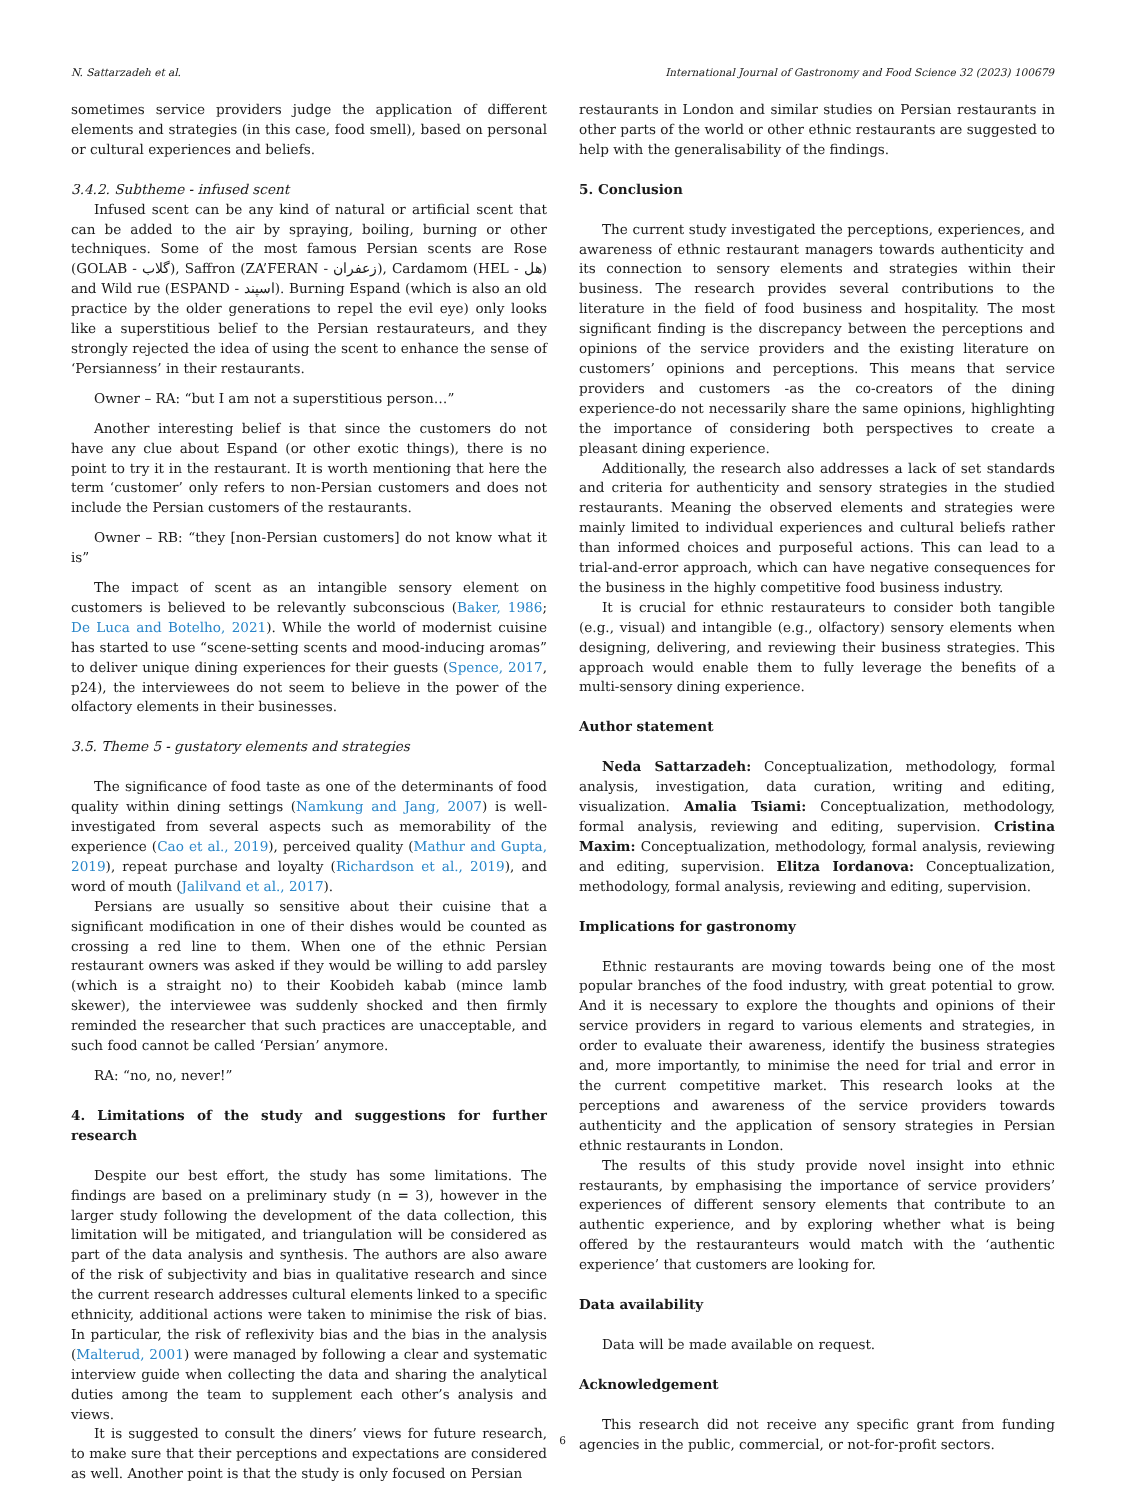N. Sattarzadeh et al. International Journal of Gastronomy and Food Science 32 (2023) 100679
sometimes service providers judge the application of different elements and strategies (in this case, food smell), based on personal or cultural experiences and beliefs.
3.4.2. Subtheme - infused scent
Infused scent can be any kind of natural or artificial scent that can be added to the air by spraying, boiling, burning or other techniques. Some of the most famous Persian scents are Rose (GOLAB - گلاب), Saffron (ZA’FERAN - زعفران), Cardamom (HEL - هل) and Wild rue (ESPAND - اسپند). Burning Espand (which is also an old practice by the older generations to repel the evil eye) only looks like a superstitious belief to the Persian restaurateurs, and they strongly rejected the idea of using the scent to enhance the sense of ‘Persianness’ in their restaurants.
Owner – RA: “but I am not a superstitious person…”
Another interesting belief is that since the customers do not have any clue about Espand (or other exotic things), there is no point to try it in the restaurant. It is worth mentioning that here the term ‘customer’ only refers to non-Persian customers and does not include the Persian customers of the restaurants.
Owner – RB: “they [non-Persian customers] do not know what it is”
The impact of scent as an intangible sensory element on customers is believed to be relevantly subconscious (Baker, 1986; De Luca and Botelho, 2021). While the world of modernist cuisine has started to use “scene-setting scents and mood-inducing aromas” to deliver unique dining experiences for their guests (Spence, 2017, p24), the interviewees do not seem to believe in the power of the olfactory elements in their businesses.
3.5. Theme 5 - gustatory elements and strategies
The significance of food taste as one of the determinants of food quality within dining settings (Namkung and Jang, 2007) is well-investigated from several aspects such as memorability of the experience (Cao et al., 2019), perceived quality (Mathur and Gupta, 2019), repeat purchase and loyalty (Richardson et al., 2019), and word of mouth (Jalilvand et al., 2017).
Persians are usually so sensitive about their cuisine that a significant modification in one of their dishes would be counted as crossing a red line to them. When one of the ethnic Persian restaurant owners was asked if they would be willing to add parsley (which is a straight no) to their Koobideh kabab (mince lamb skewer), the interviewee was suddenly shocked and then firmly reminded the researcher that such practices are unacceptable, and such food cannot be called ‘Persian’ anymore.
RA: “no, no, never!”
4. Limitations of the study and suggestions for further research
Despite our best effort, the study has some limitations. The findings are based on a preliminary study (n = 3), however in the larger study following the development of the data collection, this limitation will be mitigated, and triangulation will be considered as part of the data analysis and synthesis. The authors are also aware of the risk of subjectivity and bias in qualitative research and since the current research addresses cultural elements linked to a specific ethnicity, additional actions were taken to minimise the risk of bias. In particular, the risk of reflexivity bias and the bias in the analysis (Malterud, 2001) were managed by following a clear and systematic interview guide when collecting the data and sharing the analytical duties among the team to supplement each other’s analysis and views.
It is suggested to consult the diners’ views for future research, to make sure that their perceptions and expectations are considered as well. Another point is that the study is only focused on Persian
restaurants in London and similar studies on Persian restaurants in other parts of the world or other ethnic restaurants are suggested to help with the generalisability of the findings.
5. Conclusion
The current study investigated the perceptions, experiences, and awareness of ethnic restaurant managers towards authenticity and its connection to sensory elements and strategies within their business. The research provides several contributions to the literature in the field of food business and hospitality. The most significant finding is the discrepancy between the perceptions and opinions of the service providers and the existing literature on customers’ opinions and perceptions. This means that service providers and customers -as the co-creators of the dining experience-do not necessarily share the same opinions, highlighting the importance of considering both perspectives to create a pleasant dining experience.
Additionally, the research also addresses a lack of set standards and criteria for authenticity and sensory strategies in the studied restaurants. Meaning the observed elements and strategies were mainly limited to individual experiences and cultural beliefs rather than informed choices and purposeful actions. This can lead to a trial-and-error approach, which can have negative consequences for the business in the highly competitive food business industry.
It is crucial for ethnic restaurateurs to consider both tangible (e.g., visual) and intangible (e.g., olfactory) sensory elements when designing, delivering, and reviewing their business strategies. This approach would enable them to fully leverage the benefits of a multi-sensory dining experience.
Author statement
Neda Sattarzadeh: Conceptualization, methodology, formal analysis, investigation, data curation, writing and editing, visualization. Amalia Tsiami: Conceptualization, methodology, formal analysis, reviewing and editing, supervision. Cristina Maxim: Conceptualization, methodology, formal analysis, reviewing and editing, supervision. Elitza Iordanova: Conceptualization, methodology, formal analysis, reviewing and editing, supervision.
Implications for gastronomy
Ethnic restaurants are moving towards being one of the most popular branches of the food industry, with great potential to grow. And it is necessary to explore the thoughts and opinions of their service providers in regard to various elements and strategies, in order to evaluate their awareness, identify the business strategies and, more importantly, to minimise the need for trial and error in the current competitive market. This research looks at the perceptions and awareness of the service providers towards authenticity and the application of sensory strategies in Persian ethnic restaurants in London.
The results of this study provide novel insight into ethnic restaurants, by emphasising the importance of service providers’ experiences of different sensory elements that contribute to an authentic experience, and by exploring whether what is being offered by the restauranteurs would match with the ‘authentic experience’ that customers are looking for.
Data availability
Data will be made available on request.
Acknowledgement
This research did not receive any specific grant from funding agencies in the public, commercial, or not-for-profit sectors.
6